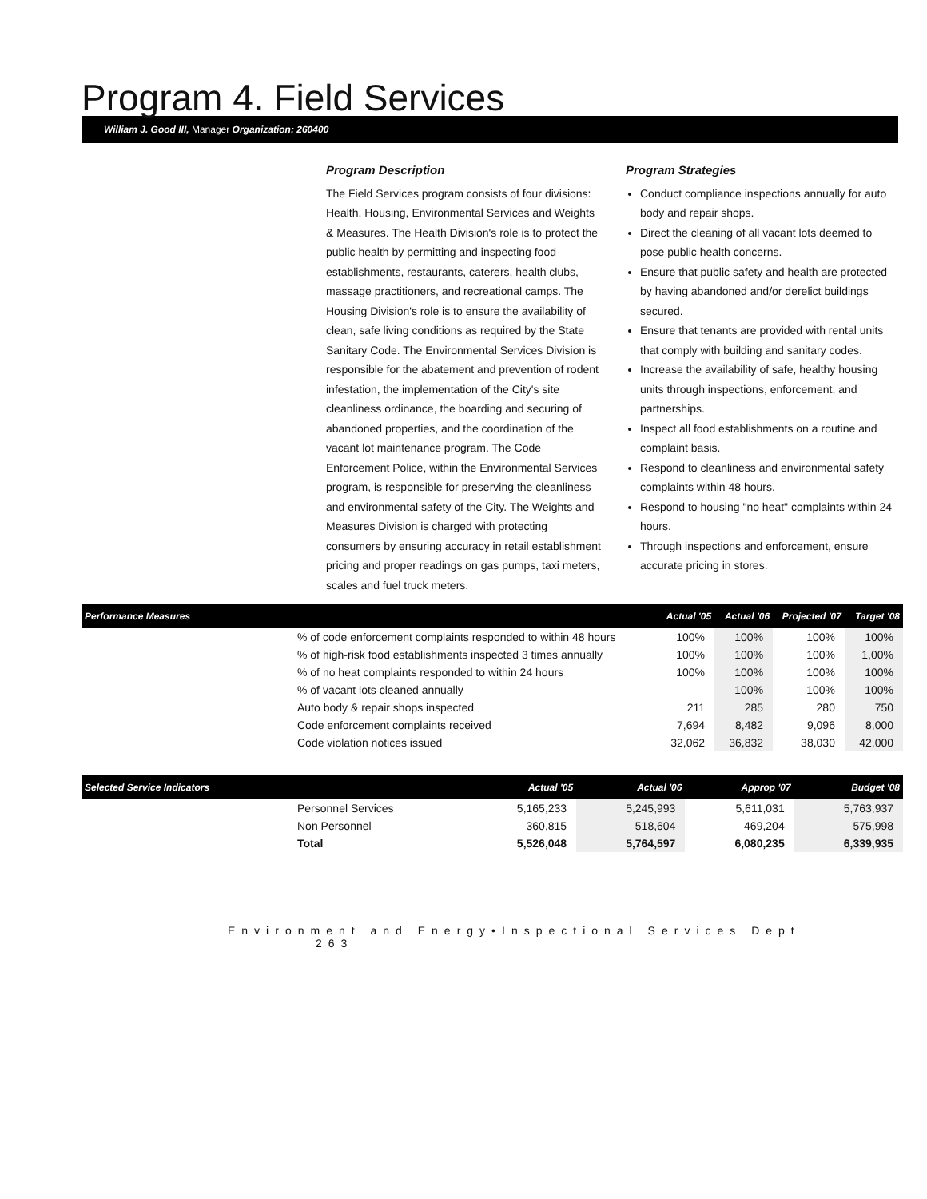Program 4. Field Services
William J. Good III, Manager Organization: 260400
Program Description
The Field Services program consists of four divisions: Health, Housing, Environmental Services and Weights & Measures. The Health Division's role is to protect the public health by permitting and inspecting food establishments, restaurants, caterers, health clubs, massage practitioners, and recreational camps. The Housing Division's role is to ensure the availability of clean, safe living conditions as required by the State Sanitary Code. The Environmental Services Division is responsible for the abatement and prevention of rodent infestation, the implementation of the City's site cleanliness ordinance, the boarding and securing of abandoned properties, and the coordination of the vacant lot maintenance program. The Code Enforcement Police, within the Environmental Services program, is responsible for preserving the cleanliness and environmental safety of the City. The Weights and Measures Division is charged with protecting consumers by ensuring accuracy in retail establishment pricing and proper readings on gas pumps, taxi meters, scales and fuel truck meters.
Program Strategies
Conduct compliance inspections annually for auto body and repair shops.
Direct the cleaning of all vacant lots deemed to pose public health concerns.
Ensure that public safety and health are protected by having abandoned and/or derelict buildings secured.
Ensure that tenants are provided with rental units that comply with building and sanitary codes.
Increase the availability of safe, healthy housing units through inspections, enforcement, and partnerships.
Inspect all food establishments on a routine and complaint basis.
Respond to cleanliness and environmental safety complaints within 48 hours.
Respond to housing "no heat" complaints within 24 hours.
Through inspections and enforcement, ensure accurate pricing in stores.
| Performance Measures | | Actual '05 | Actual '06 | Projected '07 | Target '08 |
| --- | --- | --- | --- | --- | --- |
| | % of code enforcement complaints responded to within 48 hours | 100% | 100% | 100% | 100% |
| | % of high-risk food establishments inspected 3 times annually | 100% | 100% | 100% | 1,00% |
| | % of no heat complaints responded to within 24 hours | 100% | 100% | 100% | 100% |
| | % of vacant lots cleaned annually | | 100% | 100% | 100% |
| | Auto body & repair shops inspected | 211 | 285 | 280 | 750 |
| | Code enforcement complaints received | 7,694 | 8,482 | 9,096 | 8,000 |
| | Code violation notices issued | 32,062 | 36,832 | 38,030 | 42,000 |
| Selected Service Indicators | | Actual '05 | Actual '06 | Approp '07 | Budget '08 |
| --- | --- | --- | --- | --- | --- |
| | Personnel Services | 5,165,233 | 5,245,993 | 5,611,031 | 5,763,937 |
| | Non Personnel | 360,815 | 518,604 | 469,204 | 575,998 |
| | Total | 5,526,048 | 5,764,597 | 6,080,235 | 6,339,935 |
Environment and Energy•Inspectional Services Dept 263